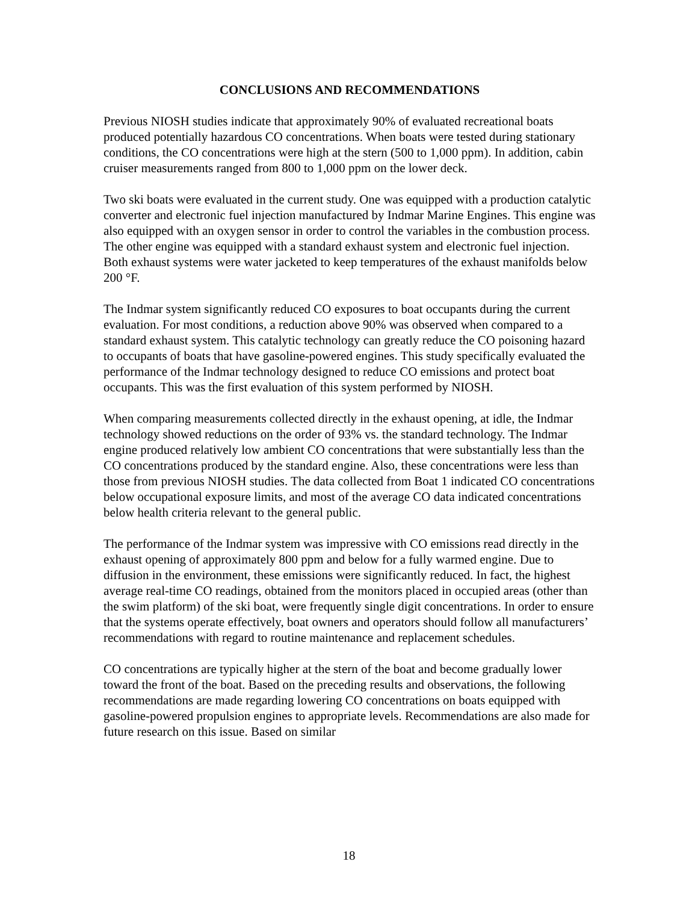CONCLUSIONS AND RECOMMENDATIONS
Previous NIOSH studies indicate that approximately 90% of evaluated recreational boats produced potentially hazardous CO concentrations. When boats were tested during stationary conditions, the CO concentrations were high at the stern (500 to 1,000 ppm). In addition, cabin cruiser measurements ranged from 800 to 1,000 ppm on the lower deck.
Two ski boats were evaluated in the current study. One was equipped with a production catalytic converter and electronic fuel injection manufactured by Indmar Marine Engines. This engine was also equipped with an oxygen sensor in order to control the variables in the combustion process. The other engine was equipped with a standard exhaust system and electronic fuel injection. Both exhaust systems were water jacketed to keep temperatures of the exhaust manifolds below 200 °F.
The Indmar system significantly reduced CO exposures to boat occupants during the current evaluation. For most conditions, a reduction above 90% was observed when compared to a standard exhaust system. This catalytic technology can greatly reduce the CO poisoning hazard to occupants of boats that have gasoline-powered engines. This study specifically evaluated the performance of the Indmar technology designed to reduce CO emissions and protect boat occupants. This was the first evaluation of this system performed by NIOSH.
When comparing measurements collected directly in the exhaust opening, at idle, the Indmar technology showed reductions on the order of 93% vs. the standard technology. The Indmar engine produced relatively low ambient CO concentrations that were substantially less than the CO concentrations produced by the standard engine. Also, these concentrations were less than those from previous NIOSH studies. The data collected from Boat 1 indicated CO concentrations below occupational exposure limits, and most of the average CO data indicated concentrations below health criteria relevant to the general public.
The performance of the Indmar system was impressive with CO emissions read directly in the exhaust opening of approximately 800 ppm and below for a fully warmed engine. Due to diffusion in the environment, these emissions were significantly reduced. In fact, the highest average real-time CO readings, obtained from the monitors placed in occupied areas (other than the swim platform) of the ski boat, were frequently single digit concentrations. In order to ensure that the systems operate effectively, boat owners and operators should follow all manufacturers’ recommendations with regard to routine maintenance and replacement schedules.
CO concentrations are typically higher at the stern of the boat and become gradually lower toward the front of the boat. Based on the preceding results and observations, the following recommendations are made regarding lowering CO concentrations on boats equipped with gasoline-powered propulsion engines to appropriate levels. Recommendations are also made for future research on this issue. Based on similar
18